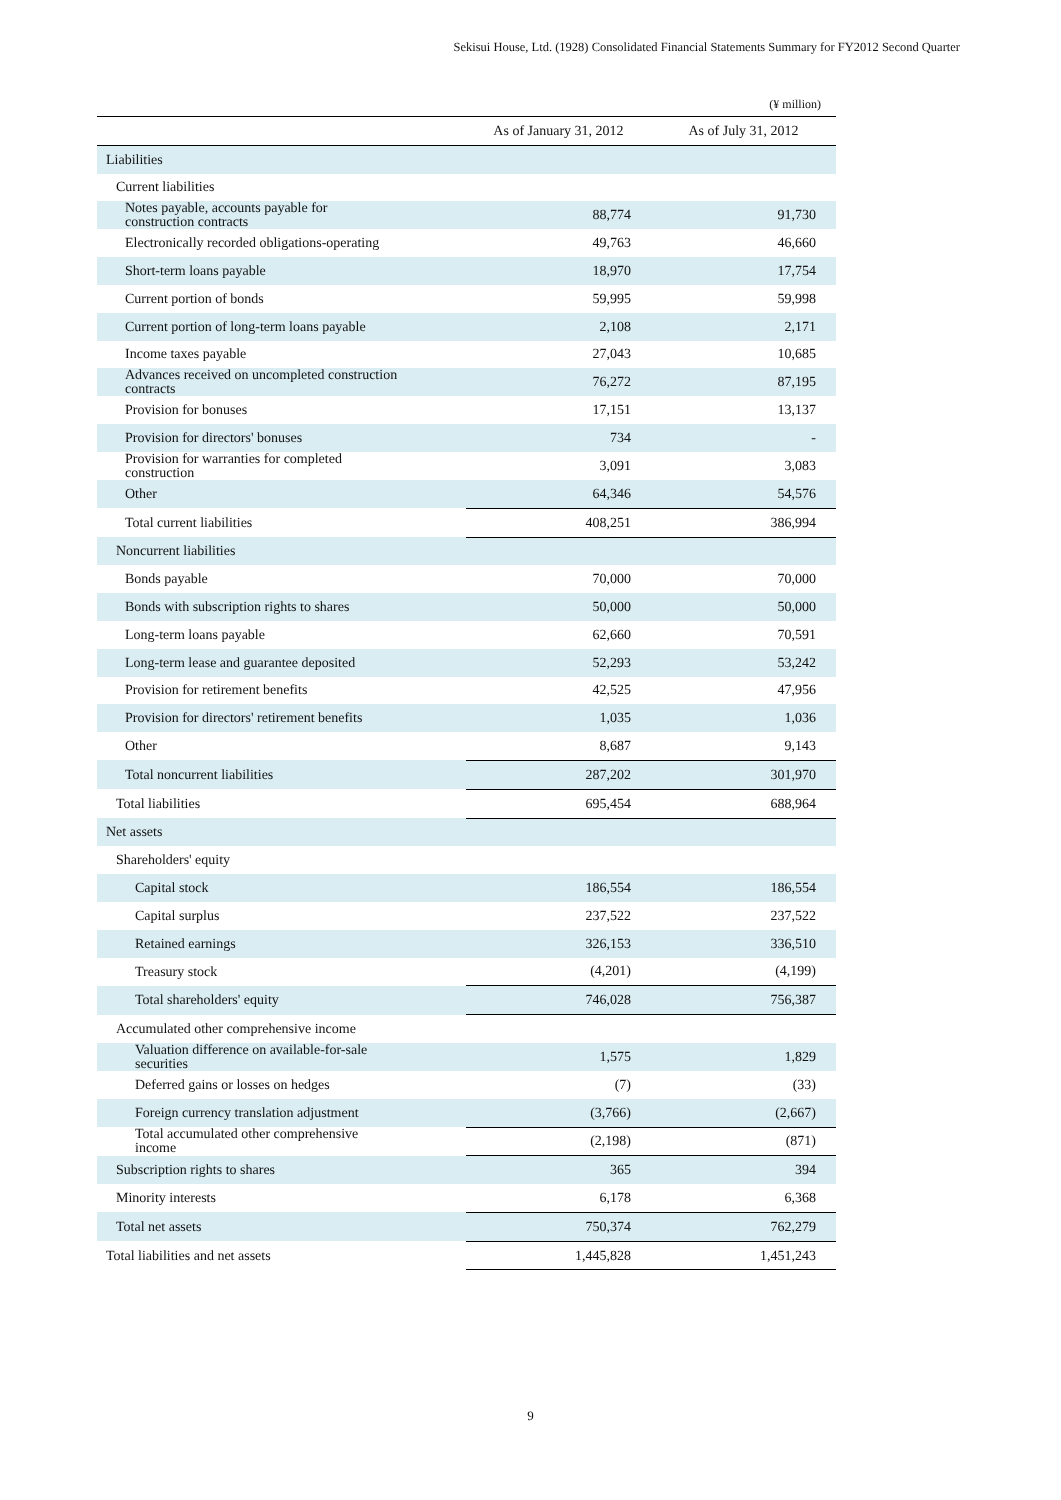Sekisui House, Ltd. (1928) Consolidated Financial Statements Summary for FY2012 Second Quarter
(¥ million)
| | As of January 31, 2012 | As of July 31, 2012 |
| --- | --- | --- |
| Liabilities | | |
| Current liabilities | | |
| Notes payable, accounts payable for construction contracts | 88,774 | 91,730 |
| Electronically recorded obligations-operating | 49,763 | 46,660 |
| Short-term loans payable | 18,970 | 17,754 |
| Current portion of bonds | 59,995 | 59,998 |
| Current portion of long-term loans payable | 2,108 | 2,171 |
| Income taxes payable | 27,043 | 10,685 |
| Advances received on uncompleted construction contracts | 76,272 | 87,195 |
| Provision for bonuses | 17,151 | 13,137 |
| Provision for directors' bonuses | 734 | - |
| Provision for warranties for completed construction | 3,091 | 3,083 |
| Other | 64,346 | 54,576 |
| Total current liabilities | 408,251 | 386,994 |
| Noncurrent liabilities | | |
| Bonds payable | 70,000 | 70,000 |
| Bonds with subscription rights to shares | 50,000 | 50,000 |
| Long-term loans payable | 62,660 | 70,591 |
| Long-term lease and guarantee deposited | 52,293 | 53,242 |
| Provision for retirement benefits | 42,525 | 47,956 |
| Provision for directors' retirement benefits | 1,035 | 1,036 |
| Other | 8,687 | 9,143 |
| Total noncurrent liabilities | 287,202 | 301,970 |
| Total liabilities | 695,454 | 688,964 |
| Net assets | | |
| Shareholders' equity | | |
| Capital stock | 186,554 | 186,554 |
| Capital surplus | 237,522 | 237,522 |
| Retained earnings | 326,153 | 336,510 |
| Treasury stock | (4,201) | (4,199) |
| Total shareholders' equity | 746,028 | 756,387 |
| Accumulated other comprehensive income | | |
| Valuation difference on available-for-sale securities | 1,575 | 1,829 |
| Deferred gains or losses on hedges | (7) | (33) |
| Foreign currency translation adjustment | (3,766) | (2,667) |
| Total accumulated other comprehensive income | (2,198) | (871) |
| Subscription rights to shares | 365 | 394 |
| Minority interests | 6,178 | 6,368 |
| Total net assets | 750,374 | 762,279 |
| Total liabilities and net assets | 1,445,828 | 1,451,243 |
9